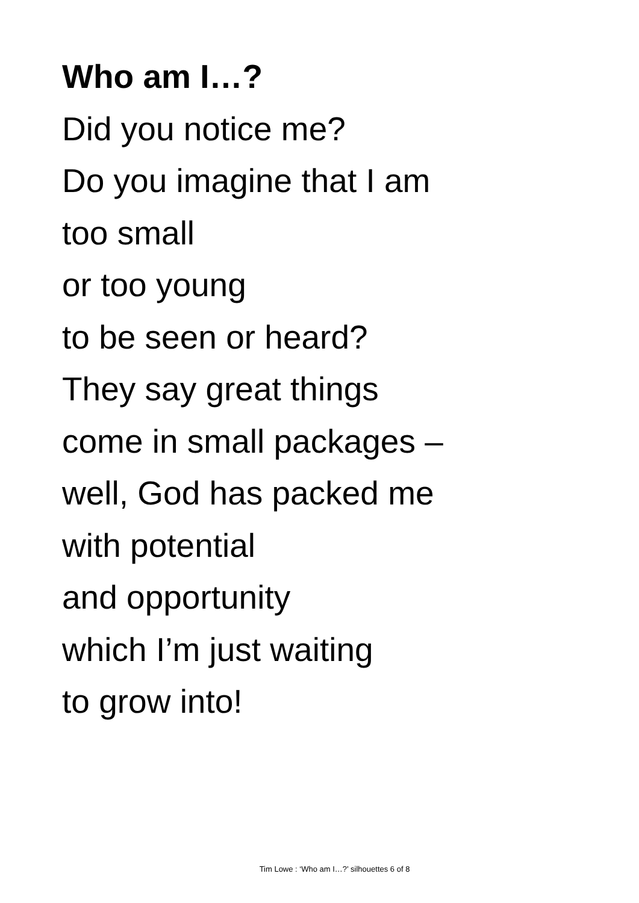Who am I…?
Did you notice me?
Do you imagine that I am
too small
or too young
to be seen or heard?
They say great things
come in small packages –
well, God has packed me
with potential
and opportunity
which I’m just waiting
to grow into!
Tim Lowe : ‘Who am I…?’ silhouettes 6 of 8